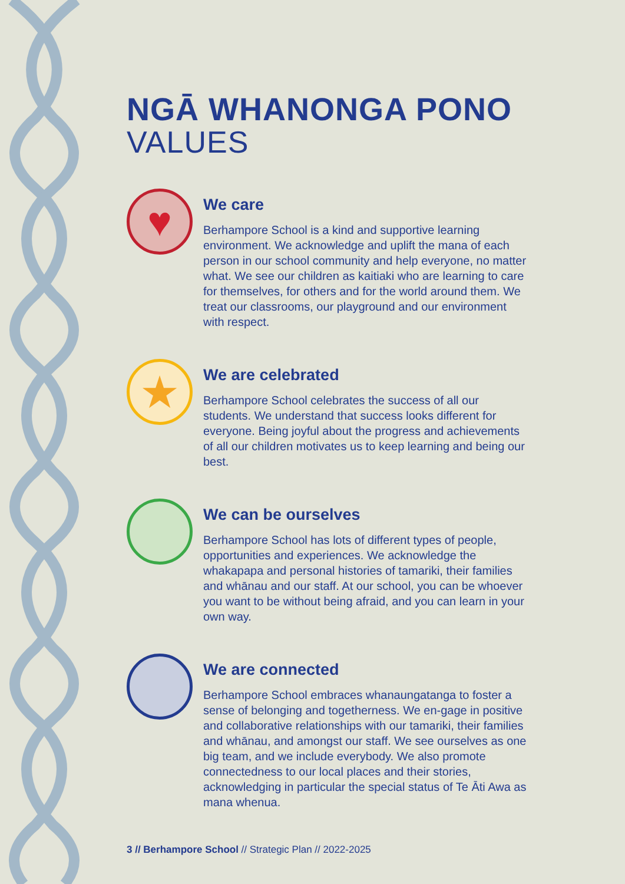NGĀ WHANONGA PONO
VALUES
♥
We care
Berhampore School is a kind and supportive learning environment. We acknowledge and uplift the mana of each person in our school community and help everyone, no matter what. We see our children as kaitiaki who are learning to care for themselves, for others and for the world around them. We treat our classrooms, our playground and our environment with respect.
★
We are celebrated
Berhampore School celebrates the success of all our students. We understand that success looks different for everyone. Being joyful about the progress and achievements of all our children motivates us to keep learning and being our best.
We can be ourselves
Berhampore School has lots of different types of people, opportunities and experiences. We acknowledge the whakapapa and personal histories of tamariki, their families and whānau and our staff. At our school, you can be whoever you want to be without being afraid, and you can learn in your own way.
We are connected
Berhampore School embraces whanaungatanga to foster a sense of belonging and togetherness. We en-gage in positive and collaborative relationships with our tamariki, their families and whānau, and amongst our staff. We see ourselves as one big team, and we include everybody. We also promote connectedness to our local places and their stories, acknowledging in particular the special status of Te Āti Awa as mana whenua.
3 // Berhampore School // Strategic Plan // 2022-2025